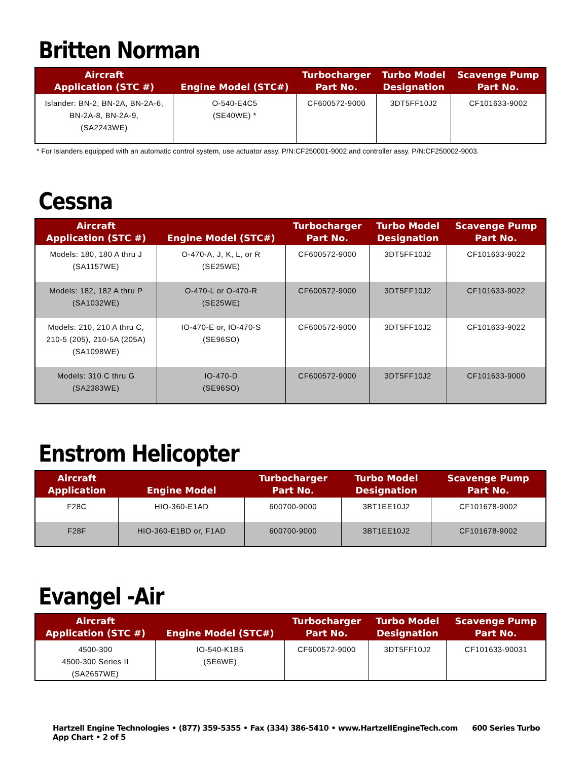Britten Norman
| Aircraft Application (STC #) | Engine Model (STC#) | Turbocharger Part No. | Turbo Model Designation | Scavenge Pump Part No. |
| --- | --- | --- | --- | --- |
| Islander: BN-2, BN-2A, BN-2A-6, BN-2A-8, BN-2A-9, (SA2243WE) | O-540-E4C5 (SE40WE) * | CF600572-9000 | 3DT5FF10J2 | CF101633-9002 |
* For Islanders equipped with an automatic control system, use actuator assy. P/N:CF250001-9002 and controller assy. P/N:CF250002-9003.
Cessna
| Aircraft Application (STC #) | Engine Model (STC#) | Turbocharger Part No. | Turbo Model Designation | Scavenge Pump Part No. |
| --- | --- | --- | --- | --- |
| Models: 180, 180 A thru J (SA1157WE) | O-470-A, J, K, L, or R (SE25WE) | CF600572-9000 | 3DT5FF10J2 | CF101633-9022 |
| Models: 182, 182 A thru P (SA1032WE) | O-470-L or O-470-R (SE25WE) | CF600572-9000 | 3DT5FF10J2 | CF101633-9022 |
| Models: 210, 210 A thru C, 210-5 (205), 210-5A (205A) (SA1098WE) | IO-470-E or, IO-470-S (SE96SO) | CF600572-9000 | 3DT5FF10J2 | CF101633-9022 |
| Models: 310 C thru G (SA2383WE) | IO-470-D (SE96SO) | CF600572-9000 | 3DT5FF10J2 | CF101633-9000 |
Enstrom Helicopter
| Aircraft Application | Engine Model | Turbocharger Part No. | Turbo Model Designation | Scavenge Pump Part No. |
| --- | --- | --- | --- | --- |
| F28C | HIO-360-E1AD | 600700-9000 | 3BT1EE10J2 | CF101678-9002 |
| F28F | HIO-360-E1BD or, F1AD | 600700-9000 | 3BT1EE10J2 | CF101678-9002 |
Evangel -Air
| Aircraft Application (STC #) | Engine Model (STC#) | Turbocharger Part No. | Turbo Model Designation | Scavenge Pump Part No. |
| --- | --- | --- | --- | --- |
| 4500-300 4500-300 Series II (SA2657WE) | IO-540-K1B5 (SE6WE) | CF600572-9000 | 3DT5FF10J2 | CF101633-90031 |
Hartzell Engine Technologies • (877) 359-5355 • Fax (334) 386-5410 • www.HartzellEngineTech.com 600 Series Turbo App Chart • 2 of 5